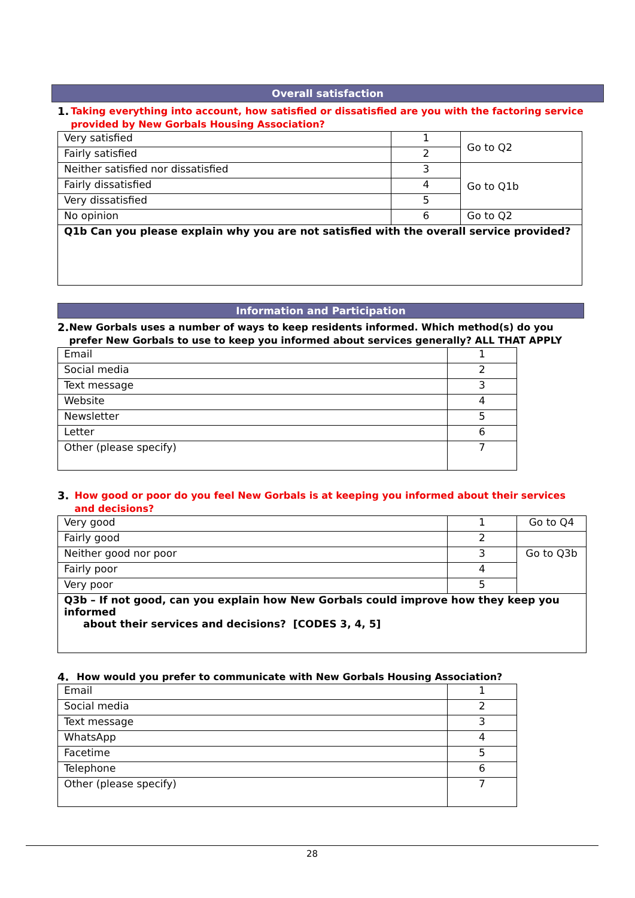Overall satisfaction
1. Taking everything into account, how satisfied or dissatisfied are you with the factoring service provided by New Gorbals Housing Association?
| Very satisfied | 1 | Go to Q2 |
| Fairly satisfied | 2 | |
| Neither satisfied nor dissatisfied | 3 | Go to Q1b |
| Fairly dissatisfied | 4 | |
| Very dissatisfied | 5 | |
| No opinion | 6 | Go to Q2 |
| Q1b Can you please explain why you are not satisfied with the overall service provided? | | |
Information and Participation
2. New Gorbals uses a number of ways to keep residents informed. Which method(s) do you prefer New Gorbals to use to keep you informed about services generally? ALL THAT APPLY
| Email | 1 |
| Social media | 2 |
| Text message | 3 |
| Website | 4 |
| Newsletter | 5 |
| Letter | 6 |
| Other (please specify) | 7 |
3. How good or poor do you feel New Gorbals is at keeping you informed about their services and decisions?
| Very good | 1 | Go to Q4 |
| Fairly good | 2 | |
| Neither good nor poor | 3 | Go to Q3b |
| Fairly poor | 4 | |
| Very poor | 5 | |
| Q3b – If not good, can you explain how New Gorbals could improve how they keep you informed about their services and decisions? [CODES 3, 4, 5] | | |
4. How would you prefer to communicate with New Gorbals Housing Association?
| Email | 1 |
| Social media | 2 |
| Text message | 3 |
| WhatsApp | 4 |
| Facetime | 5 |
| Telephone | 6 |
| Other (please specify) | 7 |
28